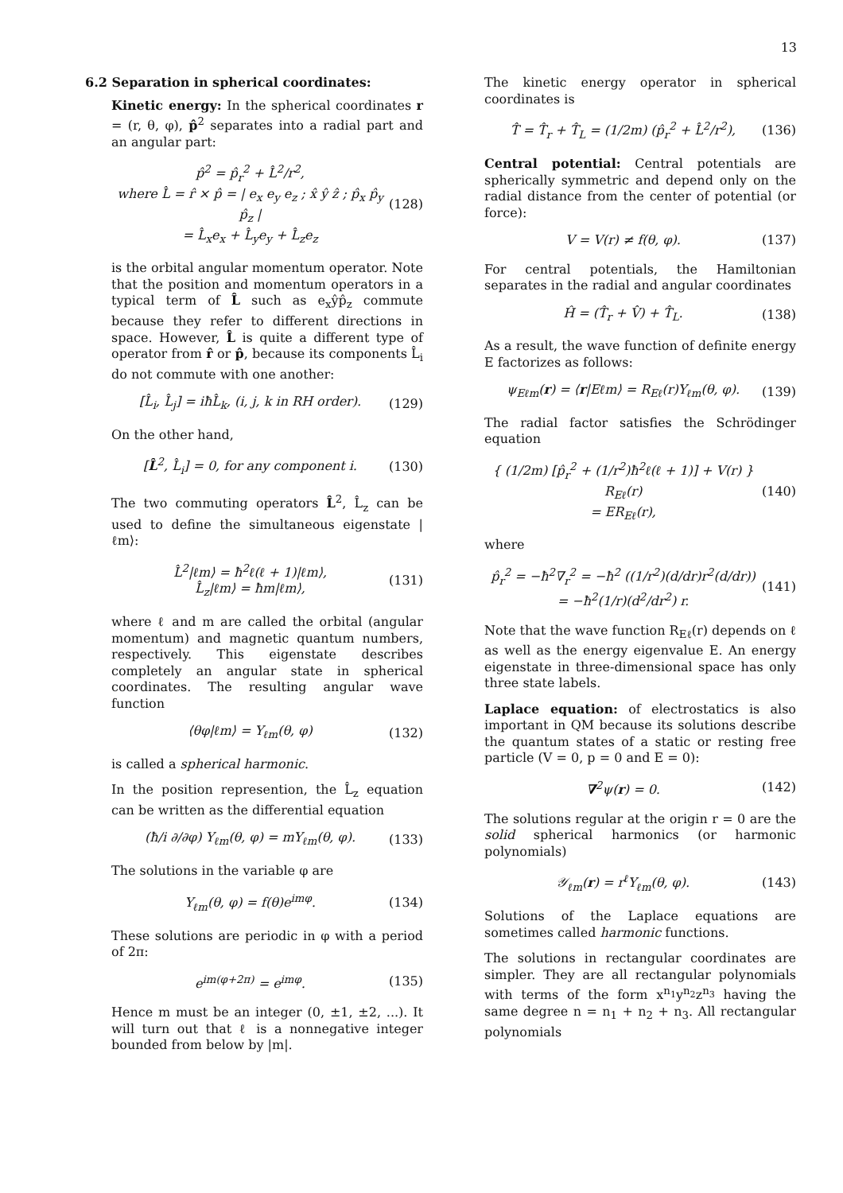13
6.2 Separation in spherical coordinates:
Kinetic energy: In the spherical coordinates r = (r, θ, φ), p̂<sup>2</sup> separates into a radial part and an angular part:
p̂<sup>2</sup> = p̂<sub>r</sub><sup>2</sup> + L̂<sup>2</sup>/r<sup>2</sup>,
where L̂ = r̂ × p̂ = | e<sub>x</sub> e<sub>y</sub> e<sub>z</sub> ; x̂ ŷ ẑ ; p̂<sub>x</sub> p̂<sub>y</sub> p̂<sub>z</sub> |
= L̂<sub>x</sub>e<sub>x</sub> + L̂<sub>y</sub>e<sub>y</sub> + L̂<sub>z</sub>e<sub>z</sub>
(128)
is the orbital angular momentum operator. Note that the position and momentum operators in a typical term of L̂ such as e<sub>x</sub>ŷp̂<sub>z</sub> commute because they refer to different directions in space. However, L̂ is quite a different type of operator from r̂ or p̂, because its components L̂<sub>i</sub> do not commute with one another:
[L̂<sub>i</sub>, L̂<sub>j</sub>] = iħL̂<sub>k</sub>, (i, j, k in RH order).
(129)
On the other hand,
[L̂<sup>2</sup>, L̂<sub>i</sub>] = 0, for any component i.
(130)
The two commuting operators L̂<sup>2</sup>, L̂<sub>z</sub> can be used to define the simultaneous eigenstate |ℓm⟩:
L̂<sup>2</sup>|ℓm⟩ = ħ<sup>2</sup>ℓ(ℓ + 1)|ℓm⟩,
L̂<sub>z</sub>|ℓm⟩ = ħm|ℓm⟩,
(131)
where ℓ and m are called the orbital (angular momentum) and magnetic quantum numbers, respectively. This eigenstate describes completely an angular state in spherical coordinates. The resulting angular wave function
⟨θφ|ℓm⟩ = Y<sub>ℓm</sub>(θ, φ) (132)
is called a spherical harmonic.
In the position represention, the L̂<sub>z</sub> equation can be written as the differential equation
(ħ/i ∂/∂φ) Y<sub>ℓm</sub>(θ, φ) = mY<sub>ℓm</sub>(θ, φ).
(133)
The solutions in the variable φ are
Y<sub>ℓm</sub>(θ, φ) = f(θ)e<sup>imφ</sup>. (134)
These solutions are periodic in φ with a period of 2π:
e<sup>im(φ+2π)</sup> = e<sup>imφ</sup>. (135)
Hence m must be an integer (0, ±1, ±2, ...). It will turn out that ℓ is a nonnegative integer bounded from below by |m|.
The kinetic energy operator in spherical coordinates is
T̂ = T̂<sub>r</sub> + T̂<sub>L</sub> = (1/2m) (p̂<sub>r</sub><sup>2</sup> + L̂<sup>2</sup>/r<sup>2</sup>),
(136)
Central potential: Central potentials are spherically symmetric and depend only on the radial distance from the center of potential (or force):
V = V(r) ≠ f(θ, φ). (137)
For central potentials, the Hamiltonian separates in the radial and angular coordinates
Ĥ = (T̂<sub>r</sub> + V̂) + T̂<sub>L</sub>. (138)
As a result, the wave function of definite energy E factorizes as follows:
ψ<sub>Eℓm</sub>(r) = ⟨r|Eℓm⟩ = R<sub>Eℓ</sub>(r)Y<sub>ℓm</sub>(θ, φ).
(139)
The radial factor satisfies the Schrödinger equation
{ (1/2m) [p̂<sub>r</sub><sup>2</sup> + (1/r<sup>2</sup>)ħ<sup>2</sup>ℓ(ℓ + 1)] + V(r) } R<sub>Eℓ</sub>(r)
= ER<sub>Eℓ</sub>(r),
(140)
where
p̂<sub>r</sub><sup>2</sup> = −ħ<sup>2</sup>∇<sub>r</sub><sup>2</sup> = −ħ<sup>2</sup> ((1/r<sup>2</sup>)(d/dr)r<sup>2</sup>(d/dr))
= −ħ<sup>2</sup>(1/r)(d<sup>2</sup>/dr<sup>2</sup>) r.
(141)
Note that the wave function R<sub>Eℓ</sub>(r) depends on ℓ as well as the energy eigenvalue E. An energy eigenstate in three-dimensional space has only three state labels.
Laplace equation: of electrostatics is also important in QM because its solutions describe the quantum states of a static or resting free particle (V = 0, p = 0 and E = 0):
∇<sup>2</sup>ψ(r) = 0. (142)
The solutions regular at the origin r = 0 are the solid spherical harmonics (or harmonic polynomials)
𝒴<sub>ℓm</sub>(r) = r<sup>ℓ</sup>Y<sub>ℓm</sub>(θ, φ). (143)
Solutions of the Laplace equations are sometimes called harmonic functions.
The solutions in rectangular coordinates are simpler. They are all rectangular polynomials with terms of the form x<sup>n<sub>1</sub></sup>y<sup>n<sub>2</sub></sup>z<sup>n<sub>3</sub></sup> having the same degree n = n<sub>1</sub> + n<sub>2</sub> + n<sub>3</sub>. All rectangular polynomials